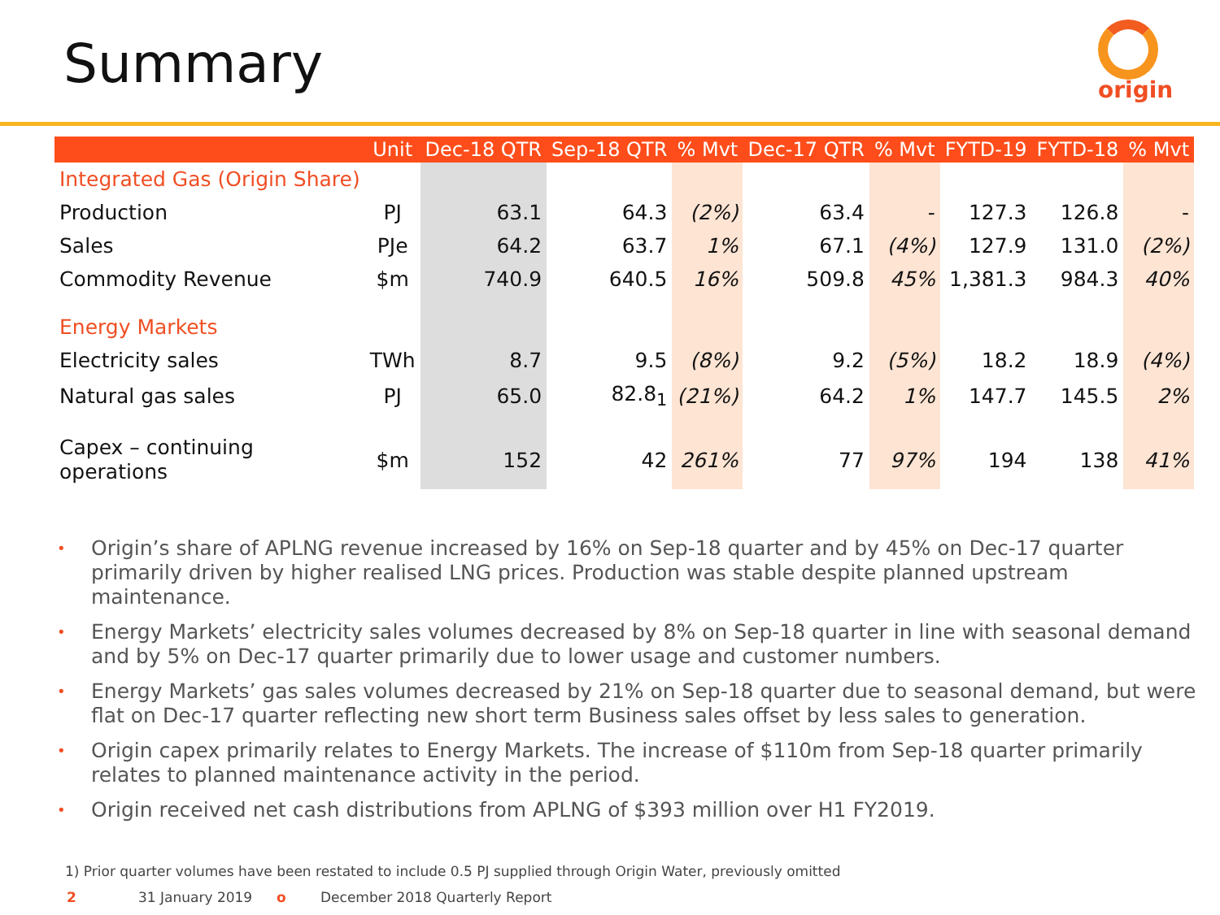Summary
origin
| | Unit | Dec-18 QTR | Sep-18 QTR | % Mvt | Dec-17 QTR | % Mvt | FYTD-19 | FYTD-18 | % Mvt |
| --- | --- | --- | --- | --- | --- | --- | --- | --- | --- |
| Integrated Gas (Origin Share) | | | | | | | | | |
| Production | PJ | 63.1 | 64.3 | (2%) | 63.4 | - | 127.3 | 126.8 | - |
| Sales | PJe | 64.2 | 63.7 | 1% | 67.1 | (4%) | 127.9 | 131.0 | (2%) |
| Commodity Revenue | $m | 740.9 | 640.5 | 16% | 509.8 | 45% | 1,381.3 | 984.3 | 40% |
| Energy Markets | | | | | | | | | |
| Electricity sales | TWh | 8.7 | 9.5 | (8%) | 9.2 | (5%) | 18.2 | 18.9 | (4%) |
| Natural gas sales | PJ | 65.0 | 82.8<sub>1</sub> | (21%) | 64.2 | 1% | 147.7 | 145.5 | 2% |
| Capex – continuing operations | $m | 152 | 42 | 261% | 77 | 97% | 194 | 138 | 41% |
• Origin’s share of APLNG revenue increased by 16% on Sep-18 quarter and by 45% on Dec-17 quarter primarily driven by higher realised LNG prices. Production was stable despite planned upstream maintenance.
• Energy Markets’ electricity sales volumes decreased by 8% on Sep-18 quarter in line with seasonal demand and by 5% on Dec-17 quarter primarily due to lower usage and customer numbers.
• Energy Markets’ gas sales volumes decreased by 21% on Sep-18 quarter due to seasonal demand, but were flat on Dec-17 quarter reflecting new short term Business sales offset by less sales to generation.
• Origin capex primarily relates to Energy Markets. The increase of $110m from Sep-18 quarter primarily relates to planned maintenance activity in the period.
• Origin received net cash distributions from APLNG of $393 million over H1 FY2019.
1) Prior quarter volumes have been restated to include 0.5 PJ supplied through Origin Water, previously omitted
2 31 January 2019 o December 2018 Quarterly Report